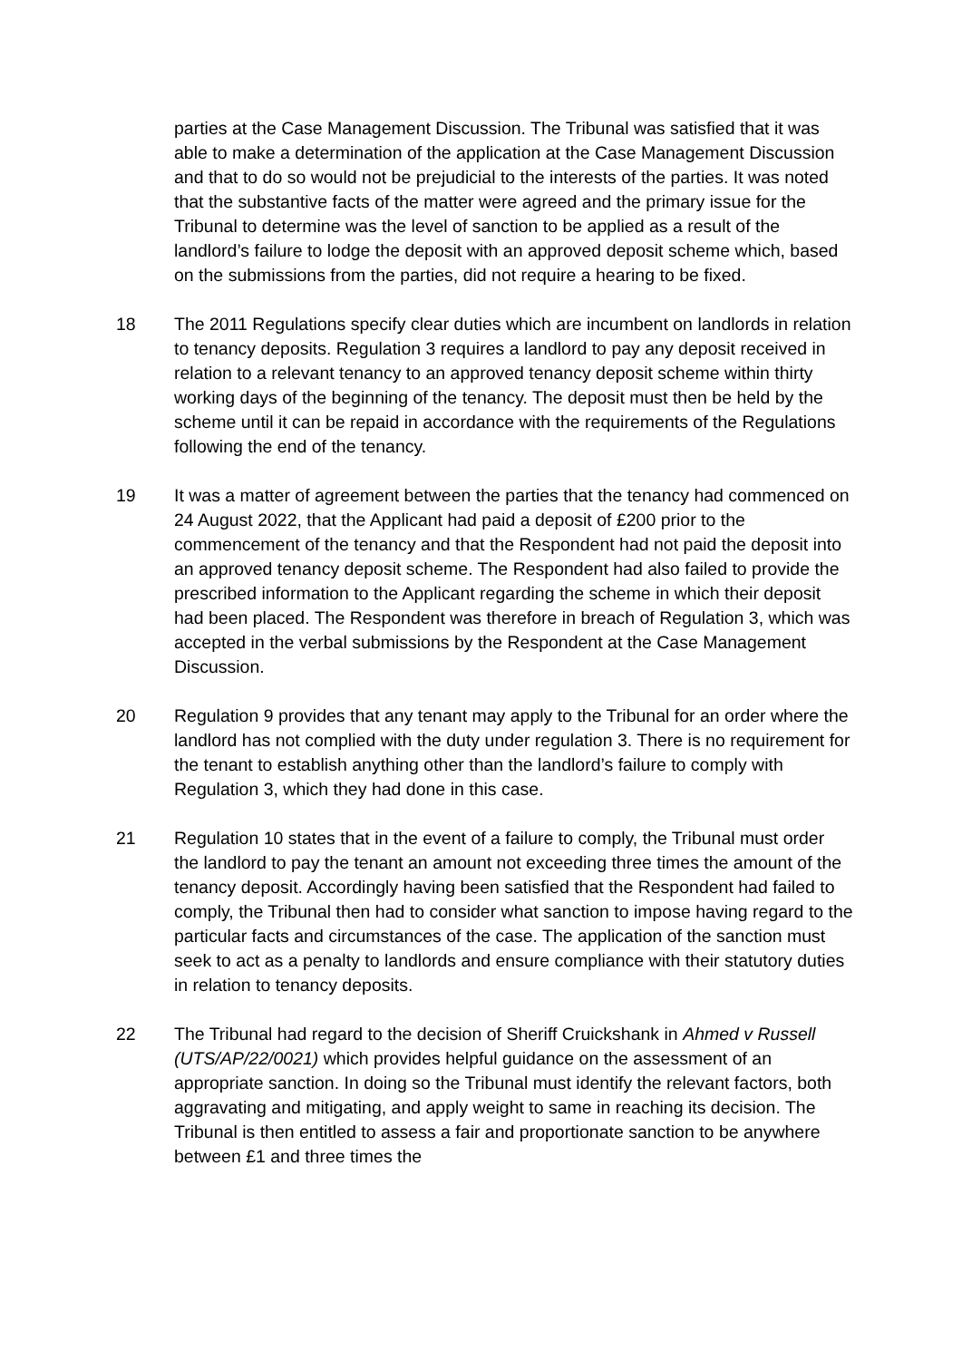parties at the Case Management Discussion. The Tribunal was satisfied that it was able to make a determination of the application at the Case Management Discussion and that to do so would not be prejudicial to the interests of the parties. It was noted that the substantive facts of the matter were agreed and the primary issue for the Tribunal to determine was the level of sanction to be applied as a result of the landlord’s failure to lodge the deposit with an approved deposit scheme which, based on the submissions from the parties, did not require a hearing to be fixed.
18 The 2011 Regulations specify clear duties which are incumbent on landlords in relation to tenancy deposits. Regulation 3 requires a landlord to pay any deposit received in relation to a relevant tenancy to an approved tenancy deposit scheme within thirty working days of the beginning of the tenancy. The deposit must then be held by the scheme until it can be repaid in accordance with the requirements of the Regulations following the end of the tenancy.
19 It was a matter of agreement between the parties that the tenancy had commenced on 24 August 2022, that the Applicant had paid a deposit of £200 prior to the commencement of the tenancy and that the Respondent had not paid the deposit into an approved tenancy deposit scheme. The Respondent had also failed to provide the prescribed information to the Applicant regarding the scheme in which their deposit had been placed. The Respondent was therefore in breach of Regulation 3, which was accepted in the verbal submissions by the Respondent at the Case Management Discussion.
20 Regulation 9 provides that any tenant may apply to the Tribunal for an order where the landlord has not complied with the duty under regulation 3. There is no requirement for the tenant to establish anything other than the landlord’s failure to comply with Regulation 3, which they had done in this case.
21 Regulation 10 states that in the event of a failure to comply, the Tribunal must order the landlord to pay the tenant an amount not exceeding three times the amount of the tenancy deposit. Accordingly having been satisfied that the Respondent had failed to comply, the Tribunal then had to consider what sanction to impose having regard to the particular facts and circumstances of the case. The application of the sanction must seek to act as a penalty to landlords and ensure compliance with their statutory duties in relation to tenancy deposits.
22 The Tribunal had regard to the decision of Sheriff Cruickshank in Ahmed v Russell (UTS/AP/22/0021) which provides helpful guidance on the assessment of an appropriate sanction. In doing so the Tribunal must identify the relevant factors, both aggravating and mitigating, and apply weight to same in reaching its decision. The Tribunal is then entitled to assess a fair and proportionate sanction to be anywhere between £1 and three times the